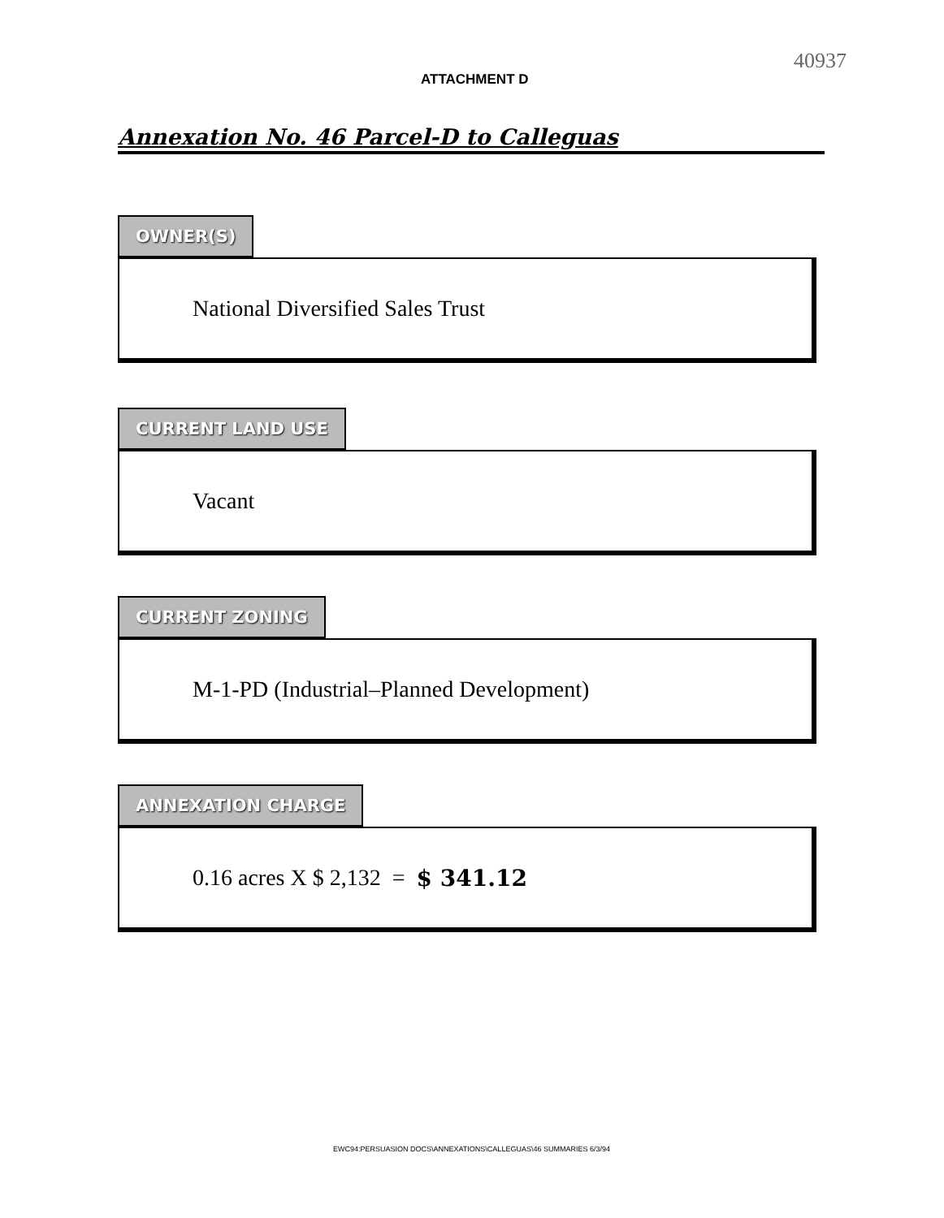ATTACHMENT D
40937
Annexation No. 46 Parcel-D to Calleguas
OWNER(S)
National Diversified Sales Trust
CURRENT LAND USE
Vacant
CURRENT ZONING
M-1-PD (Industrial–Planned Development)
ANNEXATION CHARGE
0.16 acres X $ 2,132 = $ 341.12
EWC94:PERSUASION DOCS\ANNEXATIONS\CALLEGUAS\46 SUMMARIES 6/3/94